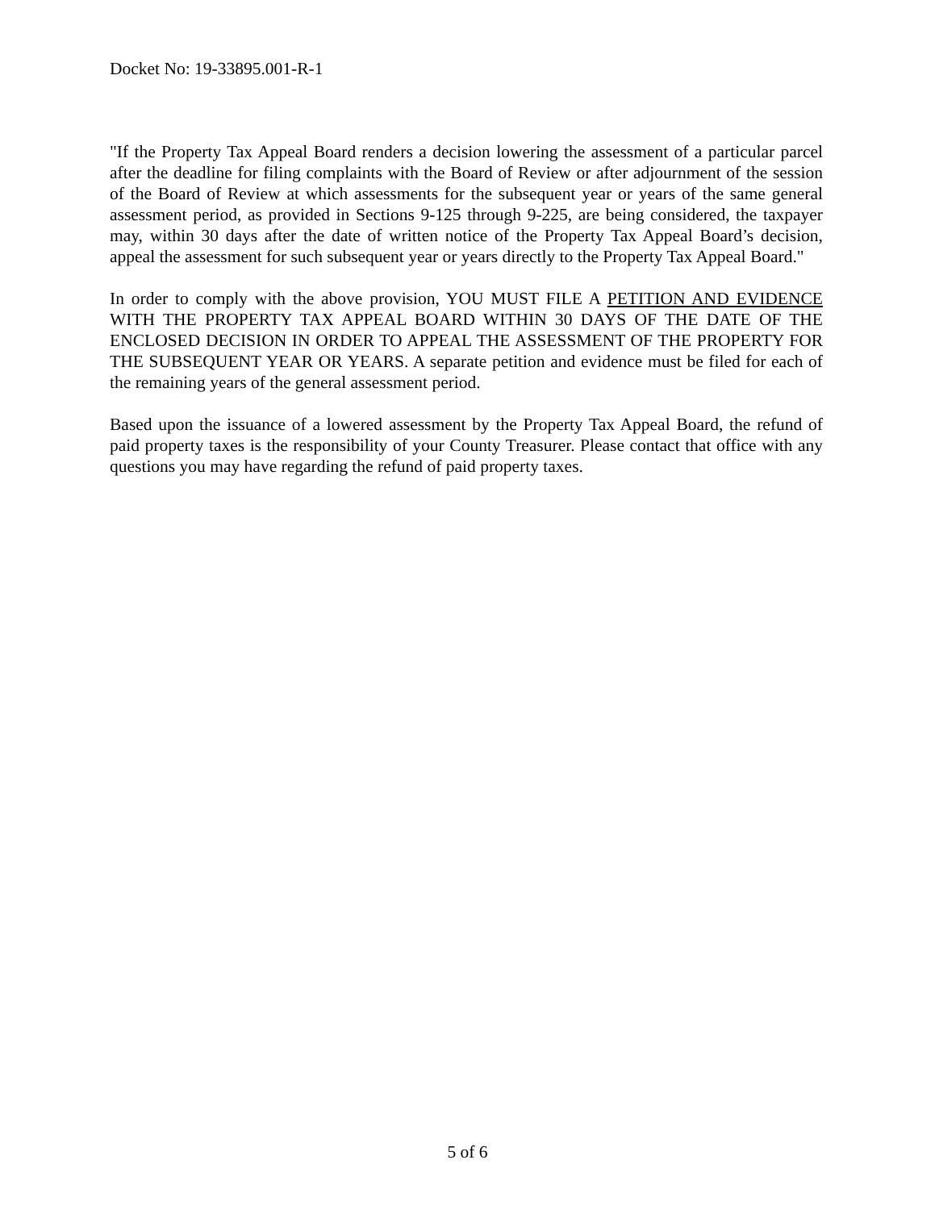Docket No: 19-33895.001-R-1
"If the Property Tax Appeal Board renders a decision lowering the assessment of a particular parcel after the deadline for filing complaints with the Board of Review or after adjournment of the session of the Board of Review at which assessments for the subsequent year or years of the same general assessment period, as provided in Sections 9-125 through 9-225, are being considered, the taxpayer may, within 30 days after the date of written notice of the Property Tax Appeal Board’s decision, appeal the assessment for such subsequent year or years directly to the Property Tax Appeal Board."
In order to comply with the above provision, YOU MUST FILE A PETITION AND EVIDENCE WITH THE PROPERTY TAX APPEAL BOARD WITHIN 30 DAYS OF THE DATE OF THE ENCLOSED DECISION IN ORDER TO APPEAL THE ASSESSMENT OF THE PROPERTY FOR THE SUBSEQUENT YEAR OR YEARS. A separate petition and evidence must be filed for each of the remaining years of the general assessment period.
Based upon the issuance of a lowered assessment by the Property Tax Appeal Board, the refund of paid property taxes is the responsibility of your County Treasurer. Please contact that office with any questions you may have regarding the refund of paid property taxes.
5 of 6